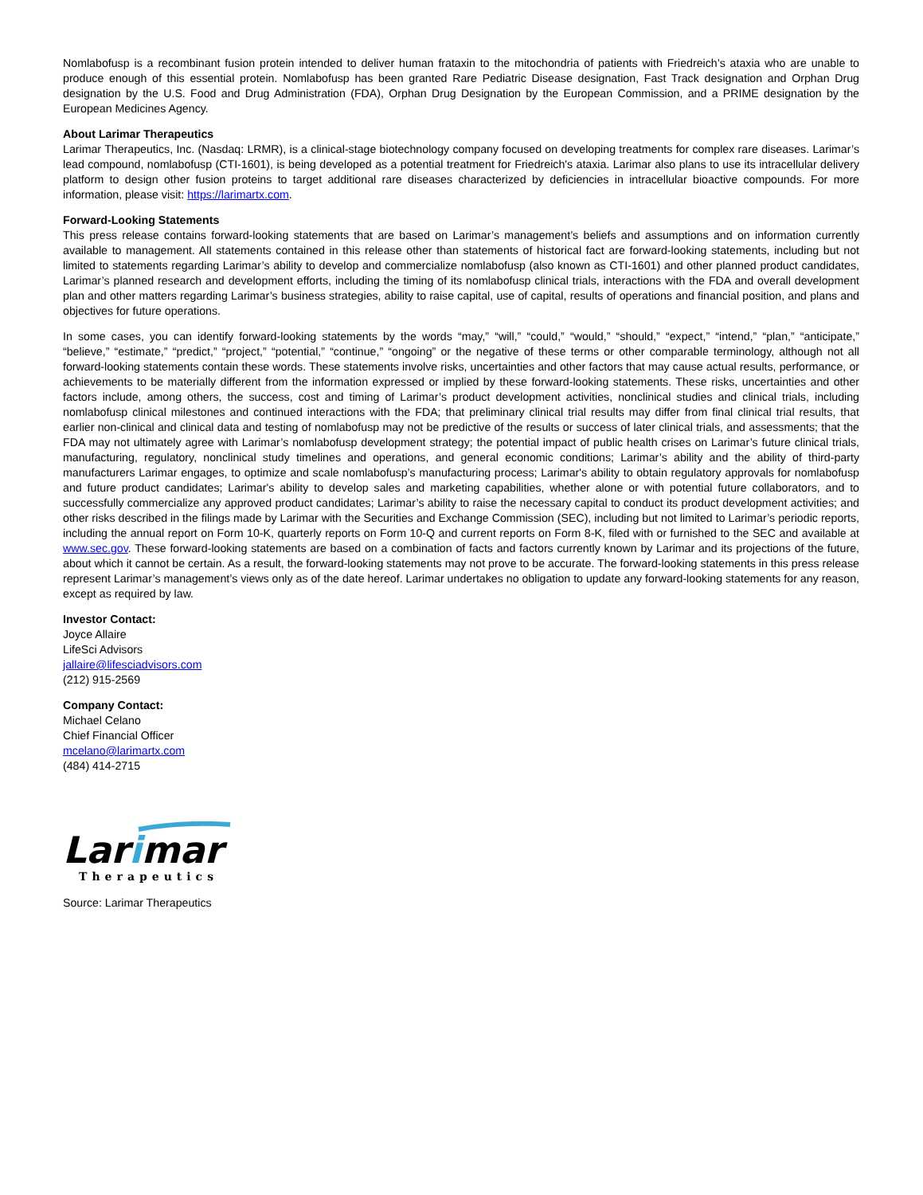Nomlabofusp is a recombinant fusion protein intended to deliver human frataxin to the mitochondria of patients with Friedreich’s ataxia who are unable to produce enough of this essential protein. Nomlabofusp has been granted Rare Pediatric Disease designation, Fast Track designation and Orphan Drug designation by the U.S. Food and Drug Administration (FDA), Orphan Drug Designation by the European Commission, and a PRIME designation by the European Medicines Agency.
About Larimar Therapeutics
Larimar Therapeutics, Inc. (Nasdaq: LRMR), is a clinical-stage biotechnology company focused on developing treatments for complex rare diseases. Larimar’s lead compound, nomlabofusp (CTI-1601), is being developed as a potential treatment for Friedreich's ataxia. Larimar also plans to use its intracellular delivery platform to design other fusion proteins to target additional rare diseases characterized by deficiencies in intracellular bioactive compounds. For more information, please visit: https://larimartx.com.
Forward-Looking Statements
This press release contains forward-looking statements that are based on Larimar’s management’s beliefs and assumptions and on information currently available to management. All statements contained in this release other than statements of historical fact are forward-looking statements, including but not limited to statements regarding Larimar’s ability to develop and commercialize nomlabofusp (also known as CTI-1601) and other planned product candidates, Larimar’s planned research and development efforts, including the timing of its nomlabofusp clinical trials, interactions with the FDA and overall development plan and other matters regarding Larimar’s business strategies, ability to raise capital, use of capital, results of operations and financial position, and plans and objectives for future operations.
In some cases, you can identify forward-looking statements by the words “may,” “will,” “could,” “would,” “should,” “expect,” “intend,” “plan,” “anticipate,” “believe,” “estimate,” “predict,” “project,” “potential,” “continue,” “ongoing” or the negative of these terms or other comparable terminology, although not all forward-looking statements contain these words. These statements involve risks, uncertainties and other factors that may cause actual results, performance, or achievements to be materially different from the information expressed or implied by these forward-looking statements. These risks, uncertainties and other factors include, among others, the success, cost and timing of Larimar’s product development activities, nonclinical studies and clinical trials, including nomlabofusp clinical milestones and continued interactions with the FDA; that preliminary clinical trial results may differ from final clinical trial results, that earlier non-clinical and clinical data and testing of nomlabofusp may not be predictive of the results or success of later clinical trials, and assessments; that the FDA may not ultimately agree with Larimar’s nomlabofusp development strategy; the potential impact of public health crises on Larimar’s future clinical trials, manufacturing, regulatory, nonclinical study timelines and operations, and general economic conditions; Larimar’s ability and the ability of third-party manufacturers Larimar engages, to optimize and scale nomlabofusp’s manufacturing process; Larimar's ability to obtain regulatory approvals for nomlabofusp and future product candidates; Larimar's ability to develop sales and marketing capabilities, whether alone or with potential future collaborators, and to successfully commercialize any approved product candidates; Larimar’s ability to raise the necessary capital to conduct its product development activities; and other risks described in the filings made by Larimar with the Securities and Exchange Commission (SEC), including but not limited to Larimar’s periodic reports, including the annual report on Form 10-K, quarterly reports on Form 10-Q and current reports on Form 8-K, filed with or furnished to the SEC and available at www.sec.gov. These forward-looking statements are based on a combination of facts and factors currently known by Larimar and its projections of the future, about which it cannot be certain. As a result, the forward-looking statements may not prove to be accurate. The forward-looking statements in this press release represent Larimar’s management’s views only as of the date hereof. Larimar undertakes no obligation to update any forward-looking statements for any reason, except as required by law.
Investor Contact:
Joyce Allaire
LifeSci Advisors
jallaire@lifesciadvisors.com
(212) 915-2569
Company Contact:
Michael Celano
Chief Financial Officer
mcelano@larimartx.com
(484) 414-2715
Larimar
Therapeutics
Source: Larimar Therapeutics